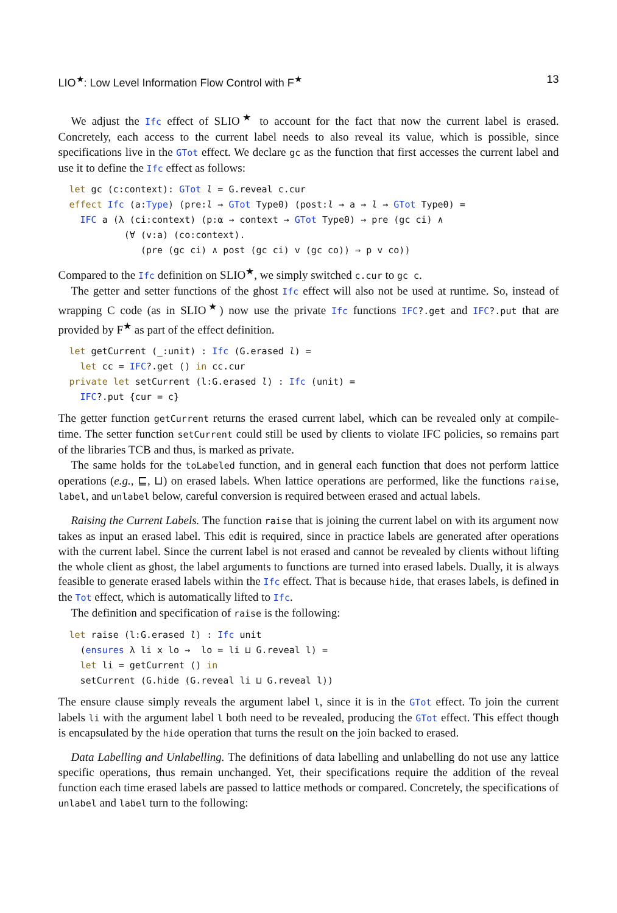LIO<sup>★</sup>: Low Level Information Flow Control with F<sup>★</sup> 13
We adjust the Ifc effect of SLIO<sup>★</sup> to account for the fact that now the current label is erased. Concretely, each access to the current label needs to also reveal its value, which is possible, since specifications live in the GTot effect. We declare gc as the function that first accesses the current label and use it to define the Ifc effect as follows:
let gc (c:context): GTot l = G.reveal c.cur
effect Ifc (a:Type) (pre:l → GTot Type0) (post:l → a → l → GTot Type0) =
  IFC a (λ (ci:context) (p:α → context → GTot Type0) → pre (gc ci) ∧
          (∀ (v:a) (co:context).
             (pre (gc ci) ∧ post (gc ci) v (gc co)) ⇒ p v co))
Compared to the Ifc definition on SLIO<sup>★</sup>, we simply switched c.cur to gc c.
The getter and setter functions of the ghost Ifc effect will also not be used at runtime. So, instead of wrapping C code (as in SLIO<sup>★</sup>) now use the private Ifc functions IFC?.get and IFC?.put that are provided by F<sup>★</sup> as part of the effect definition.
let getCurrent (_:unit) : Ifc (G.erased l) =
  let cc = IFC?.get () in cc.cur
private let setCurrent (l:G.erased l) : Ifc (unit) =
  IFC?.put {cur = c}
The getter function getCurrent returns the erased current label, which can be revealed only at compile-time. The setter function setCurrent could still be used by clients to violate IFC policies, so remains part of the libraries TCB and thus, is marked as private.
The same holds for the toLabeled function, and in general each function that does not perform lattice operations (e.g., ⊑, ⊔) on erased labels. When lattice operations are performed, like the functions raise, label, and unlabel below, careful conversion is required between erased and actual labels.
Raising the Current Labels. The function raise that is joining the current label on with its argument now takes as input an erased label. This edit is required, since in practice labels are generated after operations with the current label. Since the current label is not erased and cannot be revealed by clients without lifting the whole client as ghost, the label arguments to functions are turned into erased labels. Dually, it is always feasible to generate erased labels within the Ifc effect. That is because hide, that erases labels, is defined in the Tot effect, which is automatically lifted to Ifc.
The definition and specification of raise is the following:
let raise (l:G.erased l) : Ifc unit
  (ensures λ li x lo →  lo = li ⊔ G.reveal l) =
  let li = getCurrent () in
  setCurrent (G.hide (G.reveal li ⊔ G.reveal l))
The ensure clause simply reveals the argument label l, since it is in the GTot effect. To join the current labels li with the argument label l both need to be revealed, producing the GTot effect. This effect though is encapsulated by the hide operation that turns the result on the join backed to erased.
Data Labelling and Unlabelling. The definitions of data labelling and unlabelling do not use any lattice specific operations, thus remain unchanged. Yet, their specifications require the addition of the reveal function each time erased labels are passed to lattice methods or compared. Concretely, the specifications of unlabel and label turn to the following: